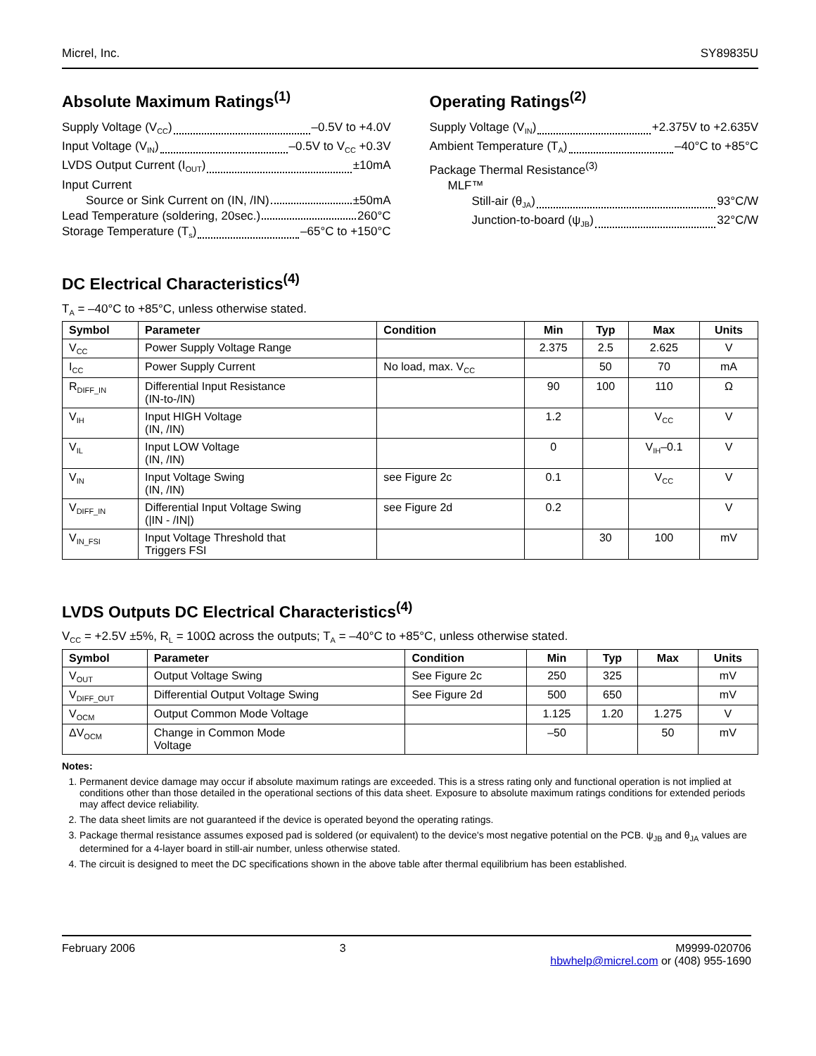Micrel, Inc. SY89835U
Absolute Maximum Ratings<sup>(1)</sup>
Supply Voltage (V<sub>CC</sub>) –0.5V to +4.0V
Input Voltage (V<sub>IN</sub>) –0.5V to V<sub>CC</sub> +0.3V
LVDS Output Current (I<sub>OUT</sub>) ±10mA
Input Current
Source or Sink Current on (IN, /IN) ±50mA
Lead Temperature (soldering, 20sec.) 260°C
Storage Temperature (T<sub>s</sub>) –65°C to +150°C
Operating Ratings<sup>(2)</sup>
Supply Voltage (V<sub>IN</sub>) +2.375V to +2.635V
Ambient Temperature (T<sub>A</sub>) –40°C to +85°C
Package Thermal Resistance<sup>(3)</sup>
MLF™
Still-air (θ<sub>JA</sub>) 93°C/W
Junction-to-board (ψ<sub>JB</sub>) 32°C/W
DC Electrical Characteristics<sup>(4)</sup>
T<sub>A</sub> = –40°C to +85°C, unless otherwise stated.
| Symbol | Parameter | Condition | Min | Typ | Max | Units |
| --- | --- | --- | --- | --- | --- | --- |
| V<sub>CC</sub> | Power Supply Voltage Range | | 2.375 | 2.5 | 2.625 | V |
| I<sub>CC</sub> | Power Supply Current | No load, max. V<sub>CC</sub> | | 50 | 70 | mA |
| R<sub>DIFF_IN</sub> | Differential Input Resistance (IN-to-/IN) | | 90 | 100 | 110 | Ω |
| V<sub>IH</sub> | Input HIGH Voltage (IN, /IN) | | 1.2 | | V<sub>CC</sub> | V |
| V<sub>IL</sub> | Input LOW Voltage (IN, /IN) | | 0 | | V<sub>IH</sub>–0.1 | V |
| V<sub>IN</sub> | Input Voltage Swing (IN, /IN) | see Figure 2c | 0.1 | | V<sub>CC</sub> | V |
| V<sub>DIFF_IN</sub> | Differential Input Voltage Swing (/IN - /IN/) | see Figure 2d | 0.2 | | | V |
| V<sub>IN_FSI</sub> | Input Voltage Threshold that Triggers FSI | | | 30 | 100 | mV |
LVDS Outputs DC Electrical Characteristics<sup>(4)</sup>
V<sub>CC</sub> = +2.5V ±5%, R<sub>L</sub> = 100Ω across the outputs; T<sub>A</sub> = –40°C to +85°C, unless otherwise stated.
| Symbol | Parameter | Condition | Min | Typ | Max | Units |
| --- | --- | --- | --- | --- | --- | --- |
| V<sub>OUT</sub> | Output Voltage Swing | See Figure 2c | 250 | 325 | | mV |
| V<sub>DIFF_OUT</sub> | Differential Output Voltage Swing | See Figure 2d | 500 | 650 | | mV |
| V<sub>OCM</sub> | Output Common Mode Voltage | | 1.125 | 1.20 | 1.275 | V |
| ΔV<sub>OCM</sub> | Change in Common Mode Voltage | | –50 | | 50 | mV |
Notes:
1. Permanent device damage may occur if absolute maximum ratings are exceeded. This is a stress rating only and functional operation is not implied at conditions other than those detailed in the operational sections of this data sheet. Exposure to absolute maximum ratings conditions for extended periods may affect device reliability.
2. The data sheet limits are not guaranteed if the device is operated beyond the operating ratings.
3. Package thermal resistance assumes exposed pad is soldered (or equivalent) to the device's most negative potential on the PCB. ψ<sub>JB</sub> and θ<sub>JA</sub> values are determined for a 4-layer board in still-air number, unless otherwise stated.
4. The circuit is designed to meet the DC specifications shown in the above table after thermal equilibrium has been established.
February 2006 3 M9999-020706
hbwhelp@micrel.com or (408) 955-1690